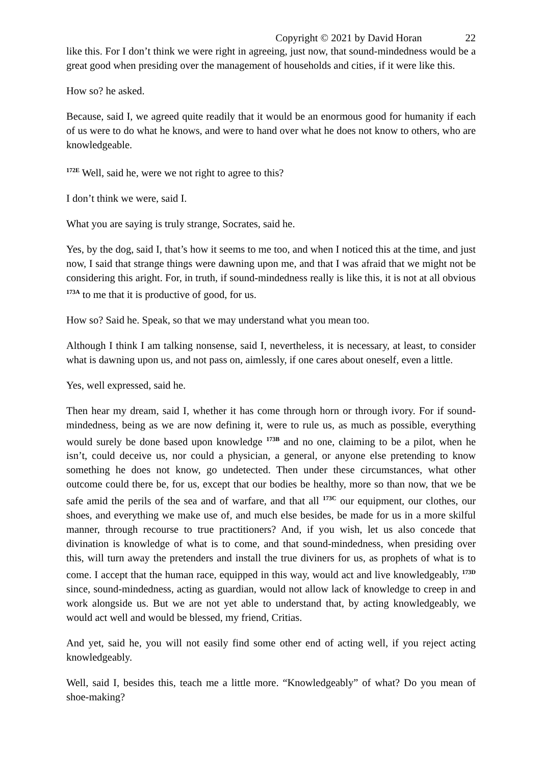Copyright © 2021 by David Horan 22
like this. For I don’t think we were right in agreeing, just now, that sound-mindedness would be a great good when presiding over the management of households and cities, if it were like this.
How so? he asked.
Because, said I, we agreed quite readily that it would be an enormous good for humanity if each of us were to do what he knows, and were to hand over what he does not know to others, who are knowledgeable.
<sup>172E</sup> Well, said he, were we not right to agree to this?
I don’t think we were, said I.
What you are saying is truly strange, Socrates, said he.
Yes, by the dog, said I, that’s how it seems to me too, and when I noticed this at the time, and just now, I said that strange things were dawning upon me, and that I was afraid that we might not be considering this aright. For, in truth, if sound-mindedness really is like this, it is not at all obvious <sup>173A</sup> to me that it is productive of good, for us.
How so? Said he. Speak, so that we may understand what you mean too.
Although I think I am talking nonsense, said I, nevertheless, it is necessary, at least, to consider what is dawning upon us, and not pass on, aimlessly, if one cares about oneself, even a little.
Yes, well expressed, said he.
Then hear my dream, said I, whether it has come through horn or through ivory. For if sound-mindedness, being as we are now defining it, were to rule us, as much as possible, everything would surely be done based upon knowledge <sup>173B</sup> and no one, claiming to be a pilot, when he isn’t, could deceive us, nor could a physician, a general, or anyone else pretending to know something he does not know, go undetected. Then under these circumstances, what other outcome could there be, for us, except that our bodies be healthy, more so than now, that we be safe amid the perils of the sea and of warfare, and that all <sup>173C</sup> our equipment, our clothes, our shoes, and everything we make use of, and much else besides, be made for us in a more skilful manner, through recourse to true practitioners? And, if you wish, let us also concede that divination is knowledge of what is to come, and that sound-mindedness, when presiding over this, will turn away the pretenders and install the true diviners for us, as prophets of what is to come. I accept that the human race, equipped in this way, would act and live knowledgeably, <sup>173D</sup> since, sound-mindedness, acting as guardian, would not allow lack of knowledge to creep in and work alongside us. But we are not yet able to understand that, by acting knowledgeably, we would act well and would be blessed, my friend, Critias.
And yet, said he, you will not easily find some other end of acting well, if you reject acting knowledgeably.
Well, said I, besides this, teach me a little more. “Knowledgeably” of what? Do you mean of shoe-making?